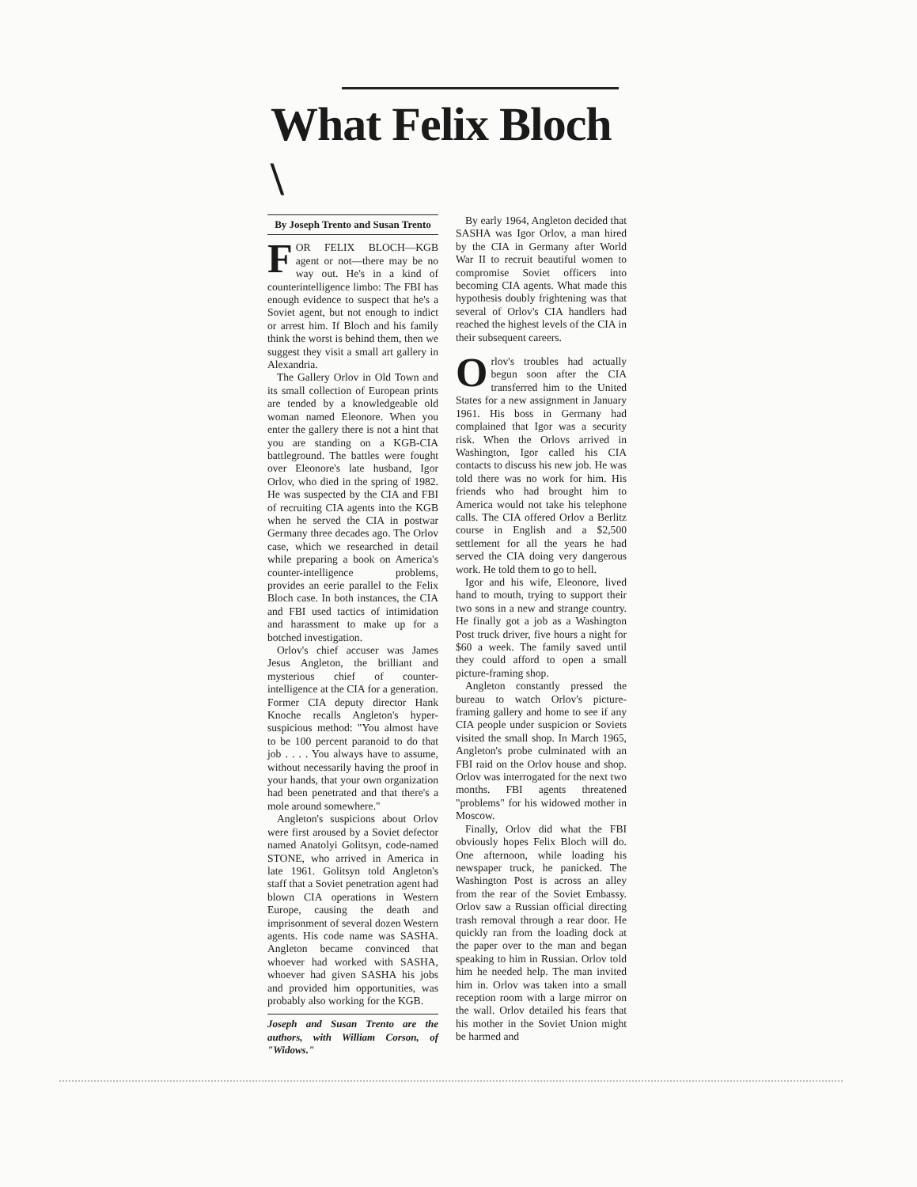What Felix Bloch \
By Joseph Trento and Susan Trento
FOR FELIX BLOCH—KGB agent or not—there may be no way out. He's in a kind of counterintelligence limbo: The FBI has enough evidence to suspect that he's a Soviet agent, but not enough to indict or arrest him. If Bloch and his family think the worst is behind them, then we suggest they visit a small art gallery in Alexandria.
The Gallery Orlov in Old Town and its small collection of European prints are tended by a knowledgeable old woman named Eleonore. When you enter the gallery there is not a hint that you are standing on a KGB-CIA battleground. The battles were fought over Eleonore's late husband, Igor Orlov, who died in the spring of 1982. He was suspected by the CIA and FBI of recruiting CIA agents into the KGB when he served the CIA in postwar Germany three decades ago. The Orlov case, which we researched in detail while preparing a book on America's counter-intelligence problems, provides an eerie parallel to the Felix Bloch case. In both instances, the CIA and FBI used tactics of intimidation and harassment to make up for a botched investigation.
Orlov's chief accuser was James Jesus Angleton, the brilliant and mysterious chief of counter-intelligence at the CIA for a generation. Former CIA deputy director Hank Knoche recalls Angleton's hyper-suspicious method: "You almost have to be 100 percent paranoid to do that job . . . . You always have to assume, without necessarily having the proof in your hands, that your own organization had been penetrated and that there's a mole around somewhere."
Angleton's suspicions about Orlov were first aroused by a Soviet defector named Anatolyi Golitsyn, code-named STONE, who arrived in America in late 1961. Golitsyn told Angleton's staff that a Soviet penetration agent had blown CIA operations in Western Europe, causing the death and imprisonment of several dozen Western agents. His code name was SASHA. Angleton became convinced that whoever had worked with SASHA, whoever had given SASHA his jobs and provided him opportunities, was probably also working for the KGB.
Joseph and Susan Trento are the authors, with William Corson, of "Widows."
By early 1964, Angleton decided that SASHA was Igor Orlov, a man hired by the CIA in Germany after World War II to recruit beautiful women to compromise Soviet officers into becoming CIA agents. What made this hypothesis doubly frightening was that several of Orlov's CIA handlers had reached the highest levels of the CIA in their subsequent careers.
Orlov's troubles had actually begun soon after the CIA transferred him to the United States for a new assignment in January 1961. His boss in Germany had complained that Igor was a security risk. When the Orlovs arrived in Washington, Igor called his CIA contacts to discuss his new job. He was told there was no work for him. His friends who had brought him to America would not take his telephone calls. The CIA offered Orlov a Berlitz course in English and a $2,500 settlement for all the years he had served the CIA doing very dangerous work. He told them to go to hell.
Igor and his wife, Eleonore, lived hand to mouth, trying to support their two sons in a new and strange country. He finally got a job as a Washington Post truck driver, five hours a night for $60 a week. The family saved until they could afford to open a small picture-framing shop.
Angleton constantly pressed the bureau to watch Orlov's picture-framing gallery and home to see if any CIA people under suspicion or Soviets visited the small shop. In March 1965, Angleton's probe culminated with an FBI raid on the Orlov house and shop. Orlov was interrogated for the next two months. FBI agents threatened "problems" for his widowed mother in Moscow.
Finally, Orlov did what the FBI obviously hopes Felix Bloch will do. One afternoon, while loading his newspaper truck, he panicked. The Washington Post is across an alley from the rear of the Soviet Embassy. Orlov saw a Russian official directing trash removal through a rear door. He quickly ran from the loading dock at the paper over to the man and began speaking to him in Russian. Orlov told him he needed help. The man invited him in. Orlov was taken into a small reception room with a large mirror on the wall. Orlov detailed his fears that his mother in the Soviet Union might be harmed and